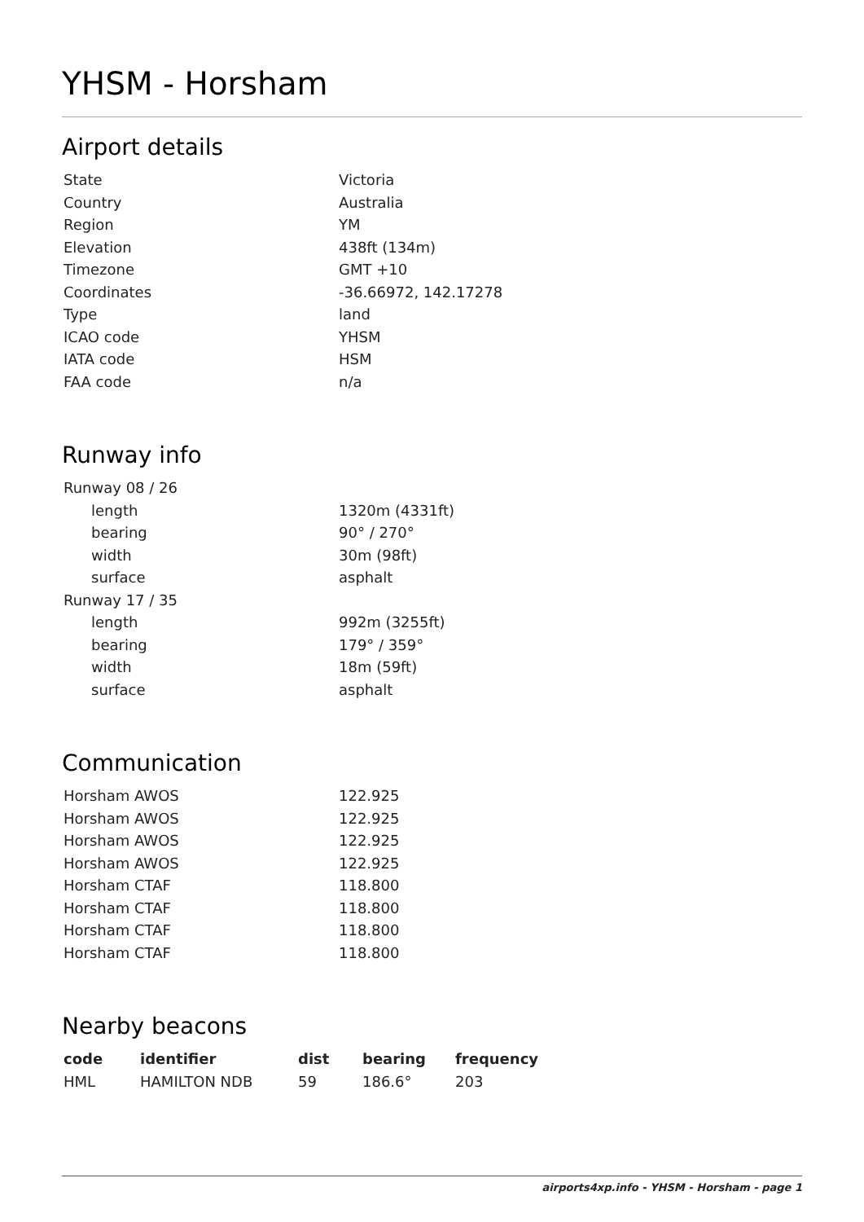YHSM - Horsham
Airport details
| State | Victoria |
| Country | Australia |
| Region | YM |
| Elevation | 438ft (134m) |
| Timezone | GMT +10 |
| Coordinates | -36.66972, 142.17278 |
| Type | land |
| ICAO code | YHSM |
| IATA code | HSM |
| FAA code | n/a |
Runway info
| Runway 08 / 26 | |
| length | 1320m (4331ft) |
| bearing | 90° / 270° |
| width | 30m (98ft) |
| surface | asphalt |
| Runway 17 / 35 | |
| length | 992m (3255ft) |
| bearing | 179° / 359° |
| width | 18m (59ft) |
| surface | asphalt |
Communication
| Horsham AWOS | 122.925 |
| Horsham AWOS | 122.925 |
| Horsham AWOS | 122.925 |
| Horsham AWOS | 122.925 |
| Horsham CTAF | 118.800 |
| Horsham CTAF | 118.800 |
| Horsham CTAF | 118.800 |
| Horsham CTAF | 118.800 |
Nearby beacons
| code | identifier | dist | bearing | frequency |
| --- | --- | --- | --- | --- |
| HML | HAMILTON NDB | 59 | 186.6° | 203 |
airports4xp.info - YHSM - Horsham - page 1